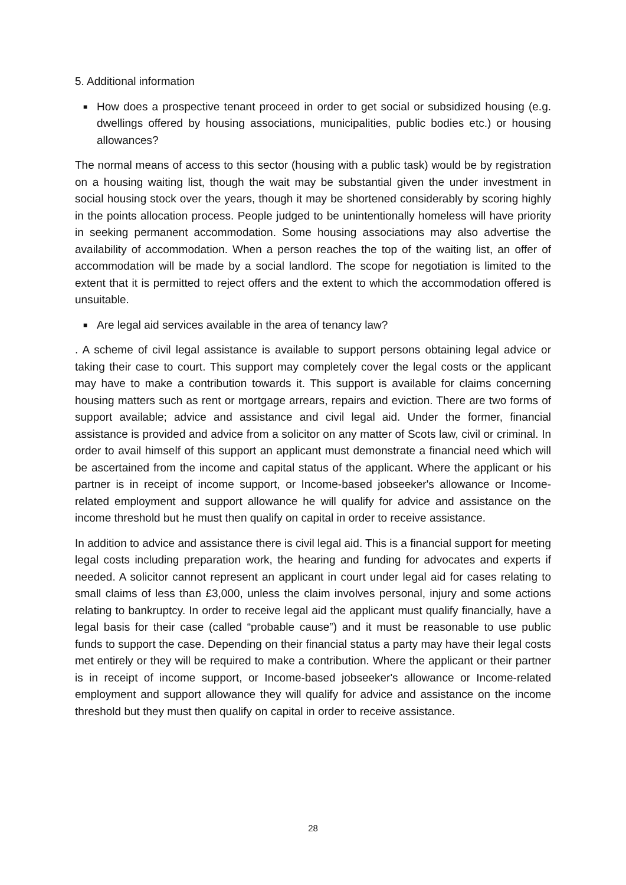5. Additional information
■
How does a prospective tenant proceed in order to get social or subsidized housing (e.g. dwellings offered by housing associations, municipalities, public bodies etc.) or housing allowances?
The normal means of access to this sector (housing with a public task) would be by registration on a housing waiting list, though the wait may be substantial given the under investment in social housing stock over the years, though it may be shortened considerably by scoring highly in the points allocation process. People judged to be unintentionally homeless will have priority in seeking permanent accommodation. Some housing associations may also advertise the availability of accommodation. When a person reaches the top of the waiting list, an offer of accommodation will be made by a social landlord. The scope for negotiation is limited to the extent that it is permitted to reject offers and the extent to which the accommodation offered is unsuitable.
■
Are legal aid services available in the area of tenancy law?
. A scheme of civil legal assistance is available to support persons obtaining legal advice or taking their case to court. This support may completely cover the legal costs or the applicant may have to make a contribution towards it. This support is available for claims concerning housing matters such as rent or mortgage arrears, repairs and eviction. There are two forms of support available; advice and assistance and civil legal aid. Under the former, financial assistance is provided and advice from a solicitor on any matter of Scots law, civil or criminal. In order to avail himself of this support an applicant must demonstrate a financial need which will be ascertained from the income and capital status of the applicant. Where the applicant or his partner is in receipt of income support, or Income-based jobseeker's allowance or Income-related employment and support allowance he will qualify for advice and assistance on the income threshold but he must then qualify on capital in order to receive assistance.
In addition to advice and assistance there is civil legal aid. This is a financial support for meeting legal costs including preparation work, the hearing and funding for advocates and experts if needed. A solicitor cannot represent an applicant in court under legal aid for cases relating to small claims of less than £3,000, unless the claim involves personal, injury and some actions relating to bankruptcy. In order to receive legal aid the applicant must qualify financially, have a legal basis for their case (called “probable cause”) and it must be reasonable to use public funds to support the case. Depending on their financial status a party may have their legal costs met entirely or they will be required to make a contribution. Where the applicant or their partner is in receipt of income support, or Income-based jobseeker's allowance or Income-related employment and support allowance they will qualify for advice and assistance on the income threshold but they must then qualify on capital in order to receive assistance.
28